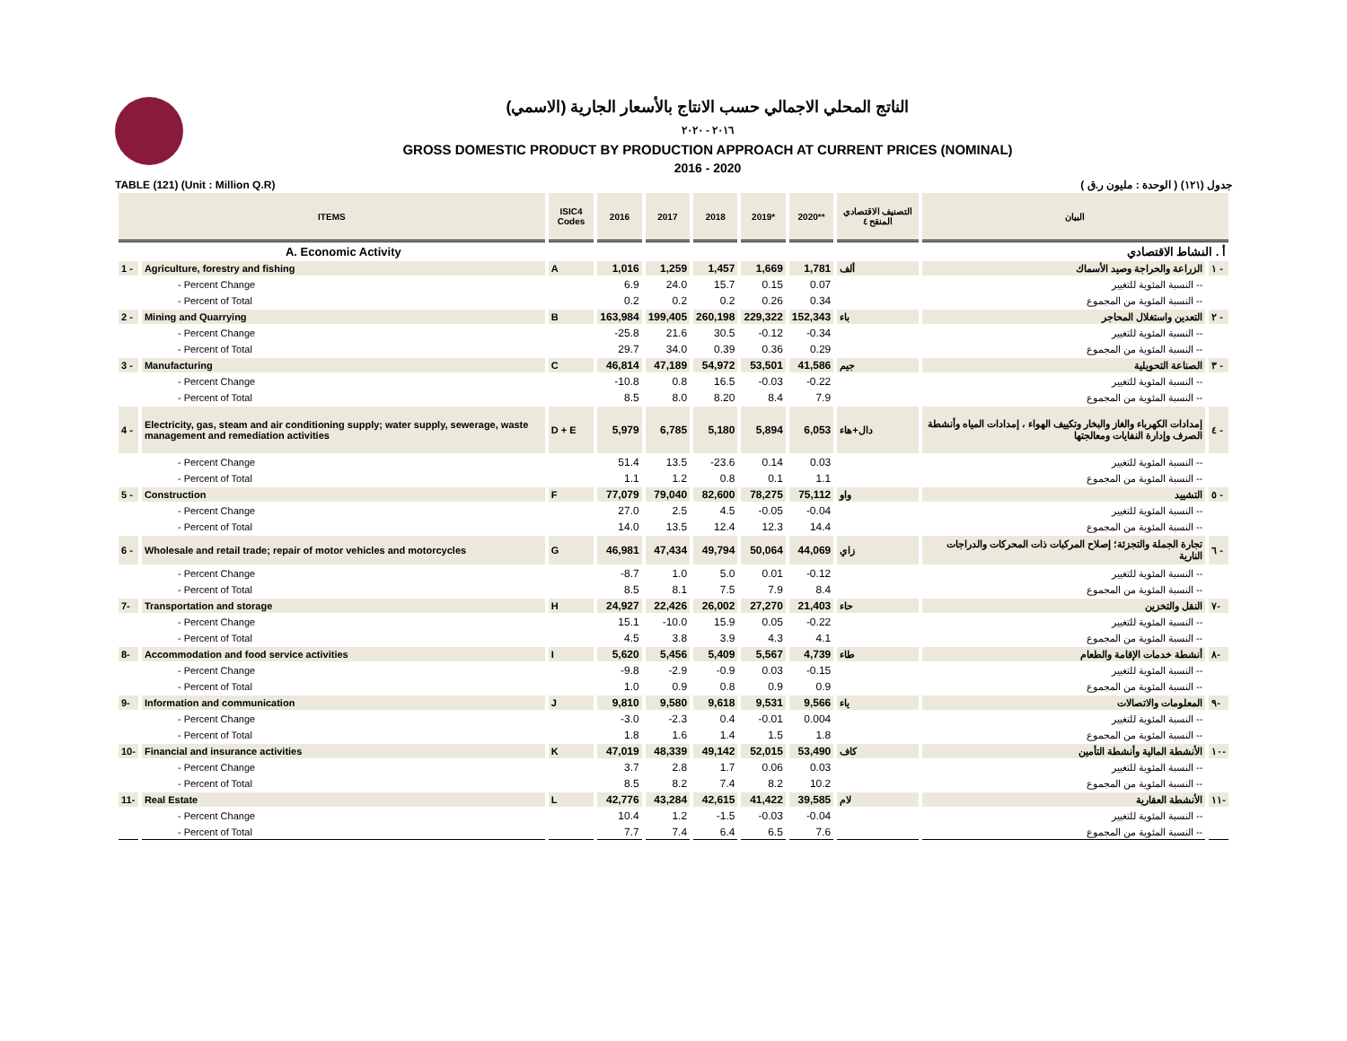الناتج المحلي الاجمالي حسب الانتاج بالأسعار الجارية (الاسمي)
٢٠١٦ - ٢٠٢٠
GROSS DOMESTIC PRODUCT BY PRODUCTION APPROACH AT CURRENT PRICES (NOMINAL)
2016 - 2020
TABLE (121) (Unit : Million Q.R) جدول (١٢١) ( الوحدة : مليون ر.ق )
| ITEMS | | ISIC4 Codes | 2016 | 2017 | 2018 | 2019* | 2020** | التصنيف الاقتصادي المنقح ٤ | البيان | |
| --- | --- | --- | --- | --- | --- | --- | --- | --- | --- | --- |
| | A. Economic Activity | | | | | | | | أ . النشاط الاقتصادي | |
| 1 - | Agriculture, forestry and fishing | A | 1,016 | 1,259 | 1,457 | 1,669 | 1,781 | ألف | الزراعة والحراجة وصيد الأسماك | ١ - |
| | - Percent Change | | 6.9 | 24.0 | 15.7 | 0.15 | 0.07 | | -- النسبة المئوية للتغيير | |
| | - Percent of Total | | 0.2 | 0.2 | 0.2 | 0.26 | 0.34 | | -- النسبة المئوية من المجموع | |
| 2 - | Mining and Quarrying | B | 163,984 | 199,405 | 260,198 | 229,322 | 152,343 | باء | التعدين واستغلال المحاجر | ٢ - |
| | - Percent Change | | -25.8 | 21.6 | 30.5 | -0.12 | -0.34 | | -- النسبة المئوية للتغيير | |
| | - Percent of Total | | 29.7 | 34.0 | 0.39 | 0.36 | 0.29 | | -- النسبة المئوية من المجموع | |
| 3 - | Manufacturing | C | 46,814 | 47,189 | 54,972 | 53,501 | 41,586 | جيم | الصناعة التحويلية | ٣ - |
| | - Percent Change | | -10.8 | 0.8 | 16.5 | -0.03 | -0.22 | | -- النسبة المئوية للتغيير | |
| | - Percent of Total | | 8.5 | 8.0 | 8.20 | 8.4 | 7.9 | | -- النسبة المئوية من المجموع | |
| 4 - | Electricity, gas, steam and air conditioning supply; water supply, sewerage, waste management and remediation activities | D + E | 5,979 | 6,785 | 5,180 | 5,894 | 6,053 | دال+هاء | إمدادات الكهرباء والغاز والبخار وتكييف الهواء ، إمدادات المياه وأنشطة الصرف وإدارة النفايات ومعالجتها | ٤ - |
| | - Percent Change | | 51.4 | 13.5 | -23.6 | 0.14 | 0.03 | | -- النسبة المئوية للتغيير | |
| | - Percent of Total | | 1.1 | 1.2 | 0.8 | 0.1 | 1.1 | | -- النسبة المئوية من المجموع | |
| 5 - | Construction | F | 77,079 | 79,040 | 82,600 | 78,275 | 75,112 | واو | التشييد | ٥ - |
| | - Percent Change | | 27.0 | 2.5 | 4.5 | -0.05 | -0.04 | | -- النسبة المئوية للتغيير | |
| | - Percent of Total | | 14.0 | 13.5 | 12.4 | 12.3 | 14.4 | | -- النسبة المئوية من المجموع | |
| 6 - | Wholesale and retail trade; repair of motor vehicles and motorcycles | G | 46,981 | 47,434 | 49,794 | 50,064 | 44,069 | زاي | تجارة الجملة والتجزئة؛ إصلاح المركبات ذات المحركات والدراجات النارية | ٦ - |
| | - Percent Change | | -8.7 | 1.0 | 5.0 | 0.01 | -0.12 | | -- النسبة المئوية للتغيير | |
| | - Percent of Total | | 8.5 | 8.1 | 7.5 | 7.9 | 8.4 | | -- النسبة المئوية من المجموع | |
| 7- | Transportation and storage | H | 24,927 | 22,426 | 26,002 | 27,270 | 21,403 | حاء | النقل والتخزين | ٧- |
| | - Percent Change | | 15.1 | -10.0 | 15.9 | 0.05 | -0.22 | | -- النسبة المئوية للتغيير | |
| | - Percent of Total | | 4.5 | 3.8 | 3.9 | 4.3 | 4.1 | | -- النسبة المئوية من المجموع | |
| 8- | Accommodation and food service activities | I | 5,620 | 5,456 | 5,409 | 5,567 | 4,739 | طاء | أنشطة خدمات الإقامة والطعام | ٨- |
| | - Percent Change | | -9.8 | -2.9 | -0.9 | 0.03 | -0.15 | | -- النسبة المئوية للتغيير | |
| | - Percent of Total | | 1.0 | 0.9 | 0.8 | 0.9 | 0.9 | | -- النسبة المئوية من المجموع | |
| 9- | Information and communication | J | 9,810 | 9,580 | 9,618 | 9,531 | 9,566 | ياء | المعلومات والاتصالات | ٩- |
| | - Percent Change | | -3.0 | -2.3 | 0.4 | -0.01 | 0.004 | | -- النسبة المئوية للتغيير | |
| | - Percent of Total | | 1.8 | 1.6 | 1.4 | 1.5 | 1.8 | | -- النسبة المئوية من المجموع | |
| 10- | Financial and insurance activities | K | 47,019 | 48,339 | 49,142 | 52,015 | 53,490 | كاف | الأنشطة المالية وأنشطة التأمين | ١٠- |
| | - Percent Change | | 3.7 | 2.8 | 1.7 | 0.06 | 0.03 | | -- النسبة المئوية للتغيير | |
| | - Percent of Total | | 8.5 | 8.2 | 7.4 | 8.2 | 10.2 | | -- النسبة المئوية من المجموع | |
| 11- | Real Estate | L | 42,776 | 43,284 | 42,615 | 41,422 | 39,585 | لام | الأنشطة العقارية | ١١- |
| | - Percent Change | | 10.4 | 1.2 | -1.5 | -0.03 | -0.04 | | -- النسبة المئوية للتغيير | |
| | - Percent of Total | | 7.7 | 7.4 | 6.4 | 6.5 | 7.6 | | -- النسبة المئوية من المجموع | |